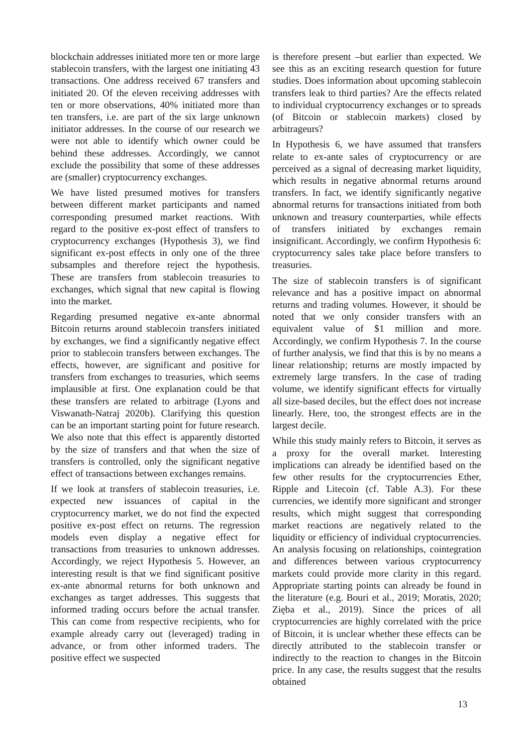blockchain addresses initiated more ten or more large stablecoin transfers, with the largest one initiating 43 transactions. One address received 67 transfers and initiated 20. Of the eleven receiving addresses with ten or more observations, 40% initiated more than ten transfers, i.e. are part of the six large unknown initiator addresses. In the course of our research we were not able to identify which owner could be behind these addresses. Accordingly, we cannot exclude the possibility that some of these addresses are (smaller) cryptocurrency exchanges.
We have listed presumed motives for transfers between different market participants and named corresponding presumed market reactions. With regard to the positive ex-post effect of transfers to cryptocurrency exchanges (Hypothesis 3), we find significant ex-post effects in only one of the three subsamples and therefore reject the hypothesis. These are transfers from stablecoin treasuries to exchanges, which signal that new capital is flowing into the market.
Regarding presumed negative ex-ante abnormal Bitcoin returns around stablecoin transfers initiated by exchanges, we find a significantly negative effect prior to stablecoin transfers between exchanges. The effects, however, are significant and positive for transfers from exchanges to treasuries, which seems implausible at first. One explanation could be that these transfers are related to arbitrage (Lyons and Viswanath-Natraj 2020b). Clarifying this question can be an important starting point for future research. We also note that this effect is apparently distorted by the size of transfers and that when the size of transfers is controlled, only the significant negative effect of transactions between exchanges remains.
If we look at transfers of stablecoin treasuries, i.e. expected new issuances of capital in the cryptocurrency market, we do not find the expected positive ex-post effect on returns. The regression models even display a negative effect for transactions from treasuries to unknown addresses. Accordingly, we reject Hypothesis 5. However, an interesting result is that we find significant positive ex-ante abnormal returns for both unknown and exchanges as target addresses. This suggests that informed trading occurs before the actual transfer. This can come from respective recipients, who for example already carry out (leveraged) trading in advance, or from other informed traders. The positive effect we suspected
is therefore present –but earlier than expected. We see this as an exciting research question for future studies. Does information about upcoming stablecoin transfers leak to third parties? Are the effects related to individual cryptocurrency exchanges or to spreads (of Bitcoin or stablecoin markets) closed by arbitrageurs?
In Hypothesis 6, we have assumed that transfers relate to ex-ante sales of cryptocurrency or are perceived as a signal of decreasing market liquidity, which results in negative abnormal returns around transfers. In fact, we identify significantly negative abnormal returns for transactions initiated from both unknown and treasury counterparties, while effects of transfers initiated by exchanges remain insignificant. Accordingly, we confirm Hypothesis 6: cryptocurrency sales take place before transfers to treasuries.
The size of stablecoin transfers is of significant relevance and has a positive impact on abnormal returns and trading volumes. However, it should be noted that we only consider transfers with an equivalent value of $1 million and more. Accordingly, we confirm Hypothesis 7. In the course of further analysis, we find that this is by no means a linear relationship; returns are mostly impacted by extremely large transfers. In the case of trading volume, we identify significant effects for virtually all size-based deciles, but the effect does not increase linearly. Here, too, the strongest effects are in the largest decile.
While this study mainly refers to Bitcoin, it serves as a proxy for the overall market. Interesting implications can already be identified based on the few other results for the cryptocurrencies Ether, Ripple and Litecoin (cf. Table A.3). For these currencies, we identify more significant and stronger results, which might suggest that corresponding market reactions are negatively related to the liquidity or efficiency of individual cryptocurrencies. An analysis focusing on relationships, cointegration and differences between various cryptocurrency markets could provide more clarity in this regard. Appropriate starting points can already be found in the literature (e.g. Bouri et al., 2019; Moratis, 2020; Zięba et al., 2019). Since the prices of all cryptocurrencies are highly correlated with the price of Bitcoin, it is unclear whether these effects can be directly attributed to the stablecoin transfer or indirectly to the reaction to changes in the Bitcoin price. In any case, the results suggest that the results obtained
13